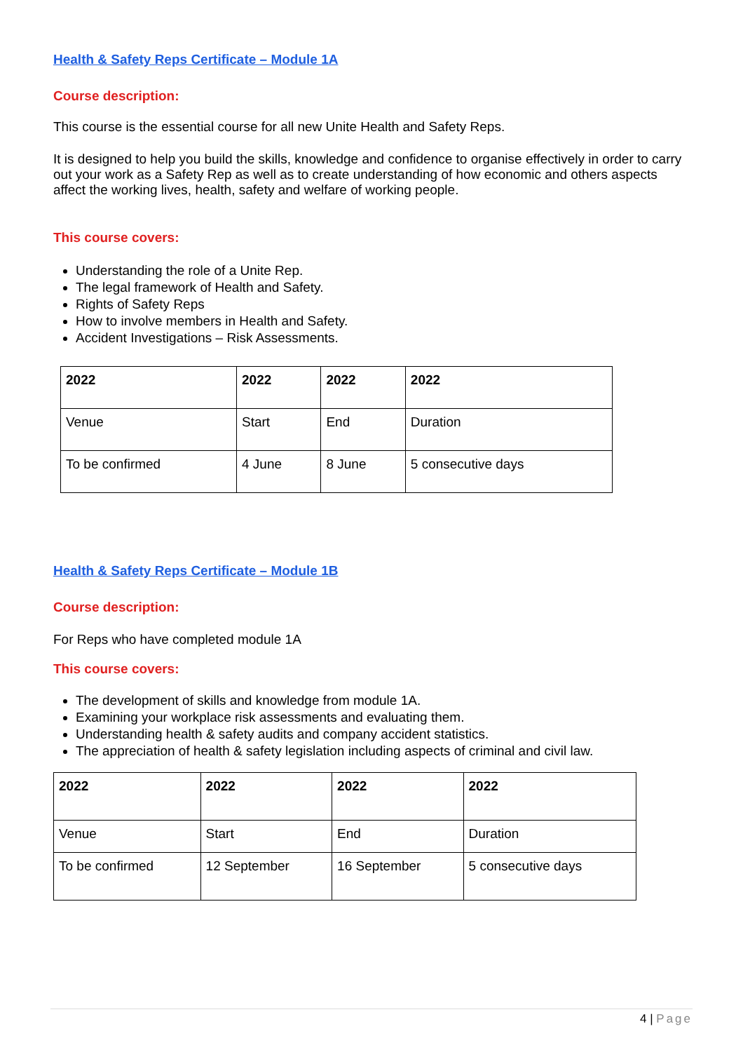Health & Safety Reps Certificate – Module 1A
Course description:
This course is the essential course for all new Unite Health and Safety Reps.
It is designed to help you build the skills, knowledge and confidence to organise effectively in order to carry out your work as a Safety Rep as well as to create understanding of how economic and others aspects affect the working lives, health, safety and welfare of working people.
This course covers:
Understanding the role of a Unite Rep.
The legal framework of Health and Safety.
Rights of Safety Reps
How to involve members in Health and Safety.
Accident Investigations – Risk Assessments.
| 2022 | 2022 | 2022 | 2022 |
| Venue | Start | End | Duration |
| To be confirmed | 4 June | 8 June | 5 consecutive days |
Health & Safety Reps Certificate – Module 1B
Course description:
For Reps who have completed module 1A
This course covers:
The development of skills and knowledge from module 1A.
Examining your workplace risk assessments and evaluating them.
Understanding health & safety audits and company accident statistics.
The appreciation of health & safety legislation including aspects of criminal and civil law.
| 2022 | 2022 | 2022 | 2022 |
| Venue | Start | End | Duration |
| To be confirmed | 12 September | 16 September | 5 consecutive days |
4 | Page